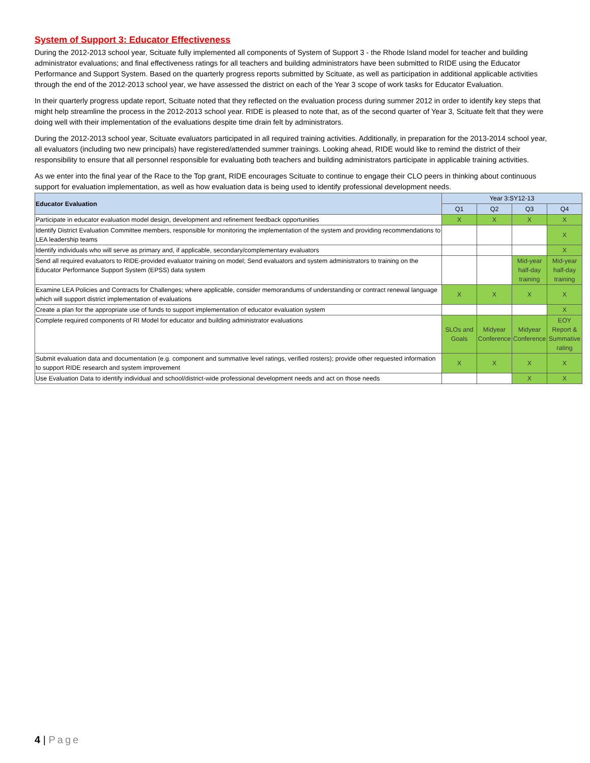System of Support 3: Educator Effectiveness
During the 2012-2013 school year, Scituate fully implemented all components of System of Support 3 - the Rhode Island model for teacher and building administrator evaluations; and final effectiveness ratings for all teachers and building administrators have been submitted to RIDE using the Educator Performance and Support System. Based on the quarterly progress reports submitted by Scituate, as well as participation in additional applicable activities through the end of the 2012-2013 school year, we have assessed the district on each of the Year 3 scope of work tasks for Educator Evaluation.
In their quarterly progress update report, Scituate noted that they reflected on the evaluation process during summer 2012 in order to identify key steps that might help streamline the process in the 2012-2013 school year. RIDE is pleased to note that, as of the second quarter of Year 3, Scituate felt that they were doing well with their implementation of the evaluations despite time drain felt by administrators.
During the 2012-2013 school year, Scituate evaluators participated in all required training activities. Additionally, in preparation for the 2013-2014 school year, all evaluators (including two new principals) have registered/attended summer trainings. Looking ahead, RIDE would like to remind the district of their responsibility to ensure that all personnel responsible for evaluating both teachers and building administrators participate in applicable training activities.
As we enter into the final year of the Race to the Top grant, RIDE encourages Scituate to continue to engage their CLO peers in thinking about continuous support for evaluation implementation, as well as how evaluation data is being used to identify professional development needs.
| Educator Evaluation | Year 3:SY12-13 | | | |
| --- | --- | --- | --- | --- |
| | Q1 | Q2 | Q3 | Q4 |
| Participate in educator evaluation model design, development and refinement feedback opportunities | X | X | X | X |
| Identify District Evaluation Committee members, responsible for monitoring the implementation of the system and providing recommendations to LEA leadership teams | | | | X |
| Identify individuals who will serve as primary and, if applicable, secondary/complementary evaluators | | | | X |
| Send all required evaluators to RIDE-provided evaluator training on model; Send evaluators and system administrators to training on the Educator Performance Support System (EPSS) data system | | | Mid-year half-day training | Mid-year half-day training |
| Examine LEA Policies and Contracts for Challenges; where applicable, consider memorandums of understanding or contract renewal language which will support district implementation of evaluations | X | X | X | X |
| Create a plan for the appropriate use of funds to support implementation of educator evaluation system | | | | X |
| Complete required components of RI Model for educator and building administrator evaluations | SLOs and Goals | Midyear Conference | Midyear Conference | EOY Report & Summative rating |
| Submit evaluation data and documentation (e.g. component and summative level ratings, verified rosters); provide other requested information to support RIDE research and system improvement | X | X | X | X |
| Use Evaluation Data to identify individual and school/district-wide professional development needs and act on those needs | | | X | X |
4 | Page